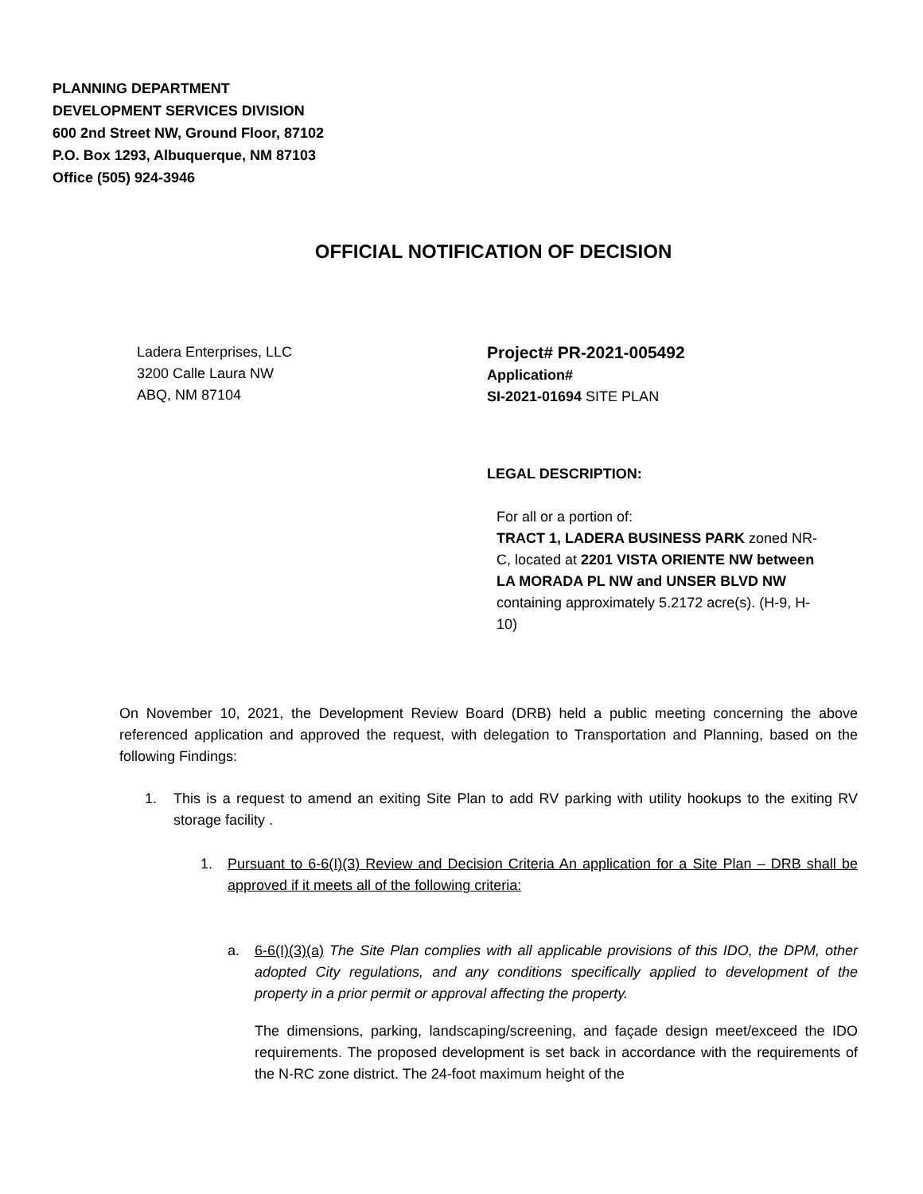PLANNING DEPARTMENT
DEVELOPMENT SERVICES DIVISION
600 2nd Street NW, Ground Floor, 87102
P.O. Box 1293, Albuquerque, NM 87103
Office (505) 924-3946
OFFICIAL NOTIFICATION OF DECISION
Ladera Enterprises, LLC
3200 Calle Laura NW
ABQ, NM 87104
Project# PR-2021-005492
Application#
SI-2021-01694 SITE PLAN
LEGAL DESCRIPTION:
For all or a portion of:
TRACT 1, LADERA BUSINESS PARK zoned NR-C, located at 2201 VISTA ORIENTE NW between LA MORADA PL NW and UNSER BLVD NW containing approximately 5.2172 acre(s). (H-9, H-10)
On November 10, 2021, the Development Review Board (DRB) held a public meeting concerning the above referenced application and approved the request, with delegation to Transportation and Planning, based on the following Findings:
1. This is a request to amend an exiting Site Plan to add RV parking with utility hookups to the exiting RV storage facility .
1. Pursuant to 6-6(I)(3) Review and Decision Criteria An application for a Site Plan – DRB shall be approved if it meets all of the following criteria:
a. 6-6(I)(3)(a) The Site Plan complies with all applicable provisions of this IDO, the DPM, other adopted City regulations, and any conditions specifically applied to development of the property in a prior permit or approval affecting the property.
The dimensions, parking, landscaping/screening, and façade design meet/exceed the IDO requirements. The proposed development is set back in accordance with the requirements of the N-RC zone district. The 24-foot maximum height of the